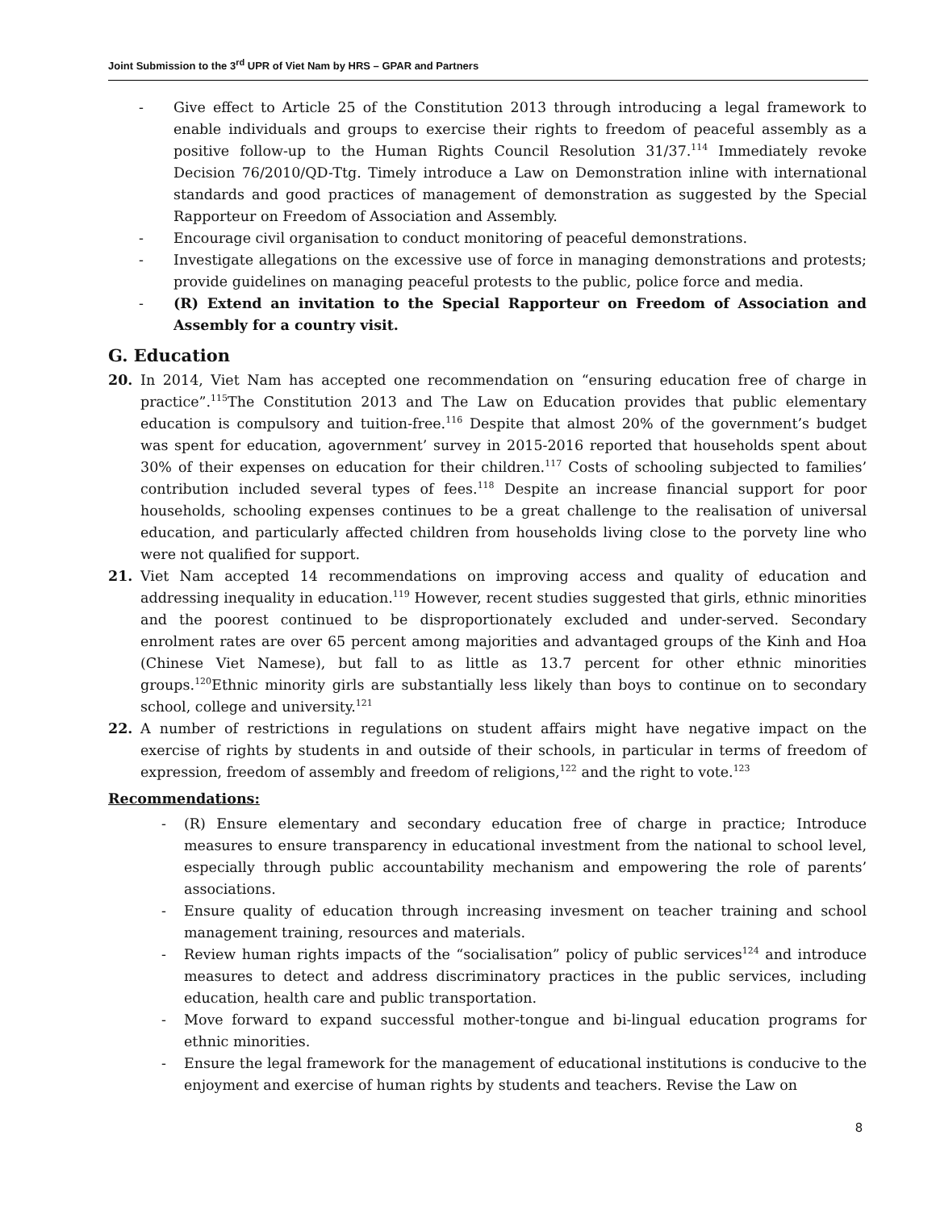Joint Submission to the 3<sup>rd</sup> UPR of Viet Nam by HRS – GPAR and Partners
- Give effect to Article 25 of the Constitution 2013 through introducing a legal framework to enable individuals and groups to exercise their rights to freedom of peaceful assembly as a positive follow-up to the Human Rights Council Resolution 31/37.<sup>114</sup> Immediately revoke Decision 76/2010/QD-Ttg. Timely introduce a Law on Demonstration inline with international standards and good practices of management of demonstration as suggested by the Special Rapporteur on Freedom of Association and Assembly.
- Encourage civil organisation to conduct monitoring of peaceful demonstrations.
- Investigate allegations on the excessive use of force in managing demonstrations and protests; provide guidelines on managing peaceful protests to the public, police force and media.
- (R) Extend an invitation to the Special Rapporteur on Freedom of Association and Assembly for a country visit.
G. Education
20. In 2014, Viet Nam has accepted one recommendation on “ensuring education free of charge in practice”.<sup>115</sup>The Constitution 2013 and The Law on Education provides that public elementary education is compulsory and tuition-free.<sup>116</sup> Despite that almost 20% of the government’s budget was spent for education, agovernment’ survey in 2015-2016 reported that households spent about 30% of their expenses on education for their children.<sup>117</sup> Costs of schooling subjected to families’ contribution included several types of fees.<sup>118</sup> Despite an increase financial support for poor households, schooling expenses continues to be a great challenge to the realisation of universal education, and particularly affected children from households living close to the porvety line who were not qualified for support.
21. Viet Nam accepted 14 recommendations on improving access and quality of education and addressing inequality in education.<sup>119</sup> However, recent studies suggested that girls, ethnic minorities and the poorest continued to be disproportionately excluded and under-served. Secondary enrolment rates are over 65 percent among majorities and advantaged groups of the Kinh and Hoa (Chinese Viet Namese), but fall to as little as 13.7 percent for other ethnic minorities groups.<sup>120</sup>Ethnic minority girls are substantially less likely than boys to continue on to secondary school, college and university.<sup>121</sup>
22. A number of restrictions in regulations on student affairs might have negative impact on the exercise of rights by students in and outside of their schools, in particular in terms of freedom of expression, freedom of assembly and freedom of religions,<sup>122</sup> and the right to vote.<sup>123</sup>
Recommendations:
- (R) Ensure elementary and secondary education free of charge in practice; Introduce measures to ensure transparency in educational investment from the national to school level, especially through public accountability mechanism and empowering the role of parents’ associations.
- Ensure quality of education through increasing invesment on teacher training and school management training, resources and materials.
- Review human rights impacts of the “socialisation” policy of public services<sup>124</sup> and introduce measures to detect and address discriminatory practices in the public services, including education, health care and public transportation.
- Move forward to expand successful mother-tongue and bi-lingual education programs for ethnic minorities.
- Ensure the legal framework for the management of educational institutions is conducive to the enjoyment and exercise of human rights by students and teachers. Revise the Law on
8